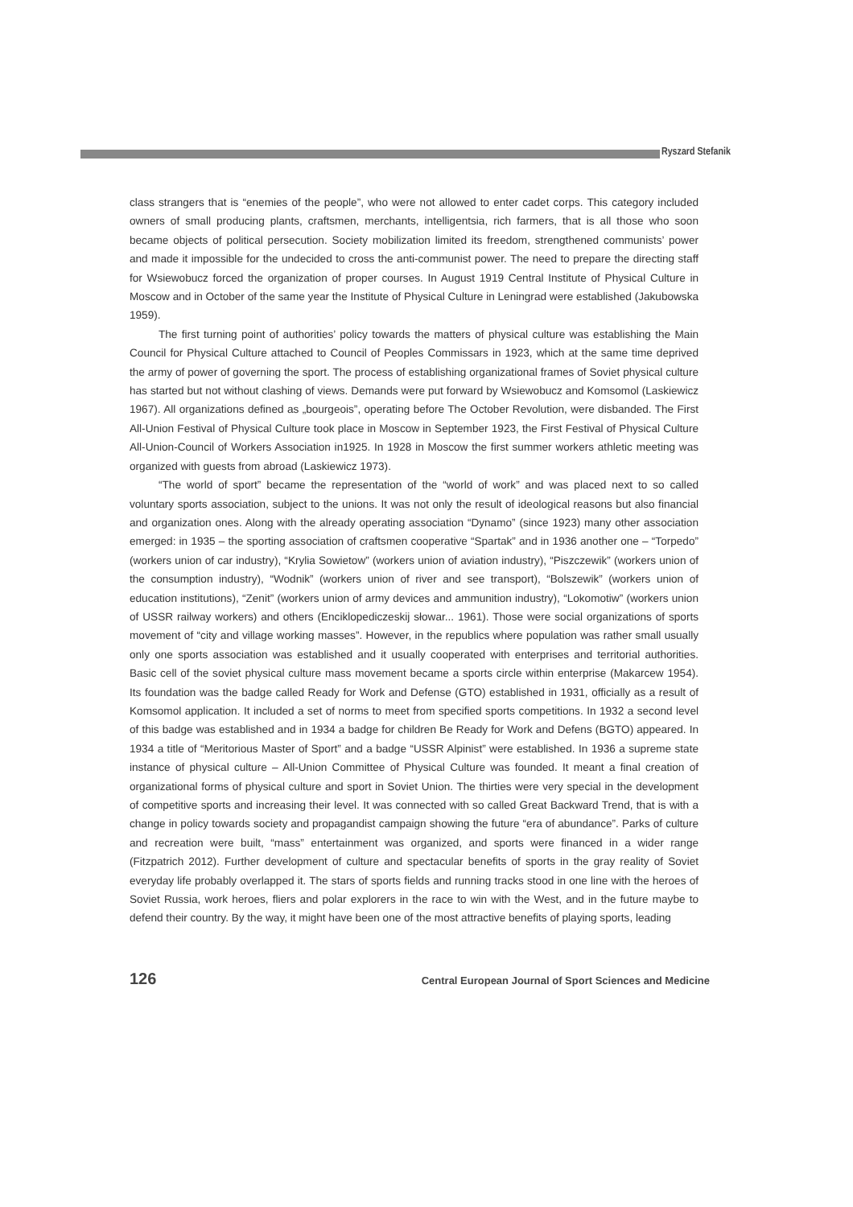Ryszard Stefanik
class strangers that is “enemies of the people”, who were not allowed to enter cadet corps. This category included owners of small producing plants, craftsmen, merchants, intelligentsia, rich farmers, that is all those who soon became objects of political persecution. Society mobilization limited its freedom, strengthened communists’ power and made it impossible for the undecided to cross the anti-communist power. The need to prepare the directing staff for Wsiewobucz forced the organization of proper courses. In August 1919 Central Institute of Physical Culture in Moscow and in October of the same year the Institute of Physical Culture in Leningrad were established (Jakubowska 1959).
The first turning point of authorities’ policy towards the matters of physical culture was establishing the Main Council for Physical Culture attached to Council of Peoples Commissars in 1923, which at the same time deprived the army of power of governing the sport. The process of establishing organizational frames of Soviet physical culture has started but not without clashing of views. Demands were put forward by Wsiewobucz and Komsomol (Laskiewicz 1967). All organizations defined as „bourgeois”, operating before The October Revolution, were disbanded. The First All-Union Festival of Physical Culture took place in Moscow in September 1923, the First Festival of Physical Culture All-Union-Council of Workers Association in1925. In 1928 in Moscow the first summer workers athletic meeting was organized with guests from abroad (Laskiewicz 1973).
“The world of sport” became the representation of the “world of work” and was placed next to so called voluntary sports association, subject to the unions. It was not only the result of ideological reasons but also financial and organization ones. Along with the already operating association “Dynamo” (since 1923) many other association emerged: in 1935 – the sporting association of craftsmen cooperative “Spartak” and in 1936 another one – “Torpedo” (workers union of car industry), “Krylia Sowietow” (workers union of aviation industry), “Piszczewik” (workers union of the consumption industry), “Wodnik” (workers union of river and see transport), “Bolszewik” (workers union of education institutions), “Zenit” (workers union of army devices and ammunition industry), “Lokomotiw” (workers union of USSR railway workers) and others (Enciklopediczeskij słowar... 1961). Those were social organizations of sports movement of “city and village working masses”. However, in the republics where population was rather small usually only one sports association was established and it usually cooperated with enterprises and territorial authorities. Basic cell of the soviet physical culture mass movement became a sports circle within enterprise (Makarcew 1954). Its foundation was the badge called Ready for Work and Defense (GTO) established in 1931, officially as a result of Komsomol application. It included a set of norms to meet from specified sports competitions. In 1932 a second level of this badge was established and in 1934 a badge for children Be Ready for Work and Defens (BGTO) appeared. In 1934 a title of “Meritorious Master of Sport” and a badge “USSR Alpinist” were established. In 1936 a supreme state instance of physical culture – All-Union Committee of Physical Culture was founded. It meant a final creation of organizational forms of physical culture and sport in Soviet Union. The thirties were very special in the development of competitive sports and increasing their level. It was connected with so called Great Backward Trend, that is with a change in policy towards society and propagandist campaign showing the future “era of abundance”. Parks of culture and recreation were built, “mass” entertainment was organized, and sports were financed in a wider range (Fitzpatrich 2012). Further development of culture and spectacular benefits of sports in the gray reality of Soviet everyday life probably overlapped it. The stars of sports fields and running tracks stood in one line with the heroes of Soviet Russia, work heroes, fliers and polar explorers in the race to win with the West, and in the future maybe to defend their country. By the way, it might have been one of the most attractive benefits of playing sports, leading
126 Central European Journal of Sport Sciences and Medicine